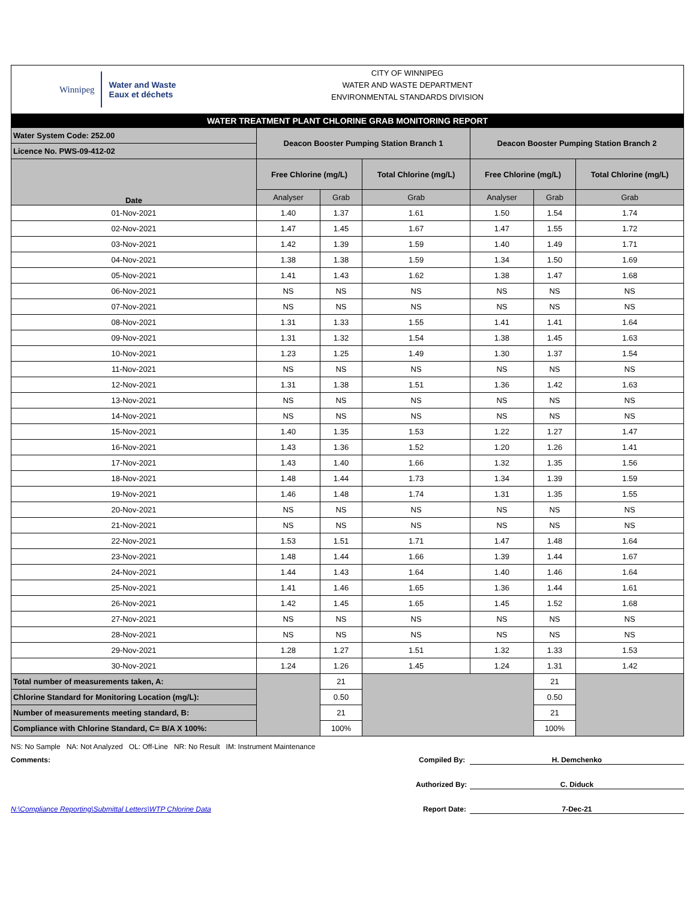Winnipeg
Water and Waste
Eaux et déchets
CITY OF WINNIPEG
WATER AND WASTE DEPARTMENT
ENVIRONMENTAL STANDARDS DIVISION
WATER TREATMENT PLANT CHLORINE GRAB MONITORING REPORT
| Water System Code: 252.00 | Deacon Booster Pumping Station Branch 1 | | | Deacon Booster Pumping Station Branch 2 | | |
| Licence No. PWS-09-412-02 | | | | | | |
| Date | Free Chlorine (mg/L) | | Total Chlorine (mg/L) | Free Chlorine (mg/L) | | Total Chlorine (mg/L) |
| | Analyser | Grab | Grab | Analyser | Grab | Grab |
| 01-Nov-2021 | 1.40 | 1.37 | 1.61 | 1.50 | 1.54 | 1.74 |
| 02-Nov-2021 | 1.47 | 1.45 | 1.67 | 1.47 | 1.55 | 1.72 |
| 03-Nov-2021 | 1.42 | 1.39 | 1.59 | 1.40 | 1.49 | 1.71 |
| 04-Nov-2021 | 1.38 | 1.38 | 1.59 | 1.34 | 1.50 | 1.69 |
| 05-Nov-2021 | 1.41 | 1.43 | 1.62 | 1.38 | 1.47 | 1.68 |
| 06-Nov-2021 | NS | NS | NS | NS | NS | NS |
| 07-Nov-2021 | NS | NS | NS | NS | NS | NS |
| 08-Nov-2021 | 1.31 | 1.33 | 1.55 | 1.41 | 1.41 | 1.64 |
| 09-Nov-2021 | 1.31 | 1.32 | 1.54 | 1.38 | 1.45 | 1.63 |
| 10-Nov-2021 | 1.23 | 1.25 | 1.49 | 1.30 | 1.37 | 1.54 |
| 11-Nov-2021 | NS | NS | NS | NS | NS | NS |
| 12-Nov-2021 | 1.31 | 1.38 | 1.51 | 1.36 | 1.42 | 1.63 |
| 13-Nov-2021 | NS | NS | NS | NS | NS | NS |
| 14-Nov-2021 | NS | NS | NS | NS | NS | NS |
| 15-Nov-2021 | 1.40 | 1.35 | 1.53 | 1.22 | 1.27 | 1.47 |
| 16-Nov-2021 | 1.43 | 1.36 | 1.52 | 1.20 | 1.26 | 1.41 |
| 17-Nov-2021 | 1.43 | 1.40 | 1.66 | 1.32 | 1.35 | 1.56 |
| 18-Nov-2021 | 1.48 | 1.44 | 1.73 | 1.34 | 1.39 | 1.59 |
| 19-Nov-2021 | 1.46 | 1.48 | 1.74 | 1.31 | 1.35 | 1.55 |
| 20-Nov-2021 | NS | NS | NS | NS | NS | NS |
| 21-Nov-2021 | NS | NS | NS | NS | NS | NS |
| 22-Nov-2021 | 1.53 | 1.51 | 1.71 | 1.47 | 1.48 | 1.64 |
| 23-Nov-2021 | 1.48 | 1.44 | 1.66 | 1.39 | 1.44 | 1.67 |
| 24-Nov-2021 | 1.44 | 1.43 | 1.64 | 1.40 | 1.46 | 1.64 |
| 25-Nov-2021 | 1.41 | 1.46 | 1.65 | 1.36 | 1.44 | 1.61 |
| 26-Nov-2021 | 1.42 | 1.45 | 1.65 | 1.45 | 1.52 | 1.68 |
| 27-Nov-2021 | NS | NS | NS | NS | NS | NS |
| 28-Nov-2021 | NS | NS | NS | NS | NS | NS |
| 29-Nov-2021 | 1.28 | 1.27 | 1.51 | 1.32 | 1.33 | 1.53 |
| 30-Nov-2021 | 1.24 | 1.26 | 1.45 | 1.24 | 1.31 | 1.42 |
| Total number of measurements taken, A: | | 21 | | | 21 | |
| Chlorine Standard for Monitoring Location (mg/L): | | 0.50 | | | 0.50 | |
| Number of measurements meeting standard, B: | | 21 | | | 21 | |
| Compliance with Chlorine Standard, C= B/A X 100%: | | 100% | | | 100% | |
NS: No Sample NA: Not Analyzed OL: Off-Line NR: No Result IM: Instrument Maintenance
Comments: Compiled By:
H. Demchenko
Authorized By:
C. Diduck
N:\Compliance Reporting\Submittal Letters\WTP Chlorine Data Report Date:
7-Dec-21